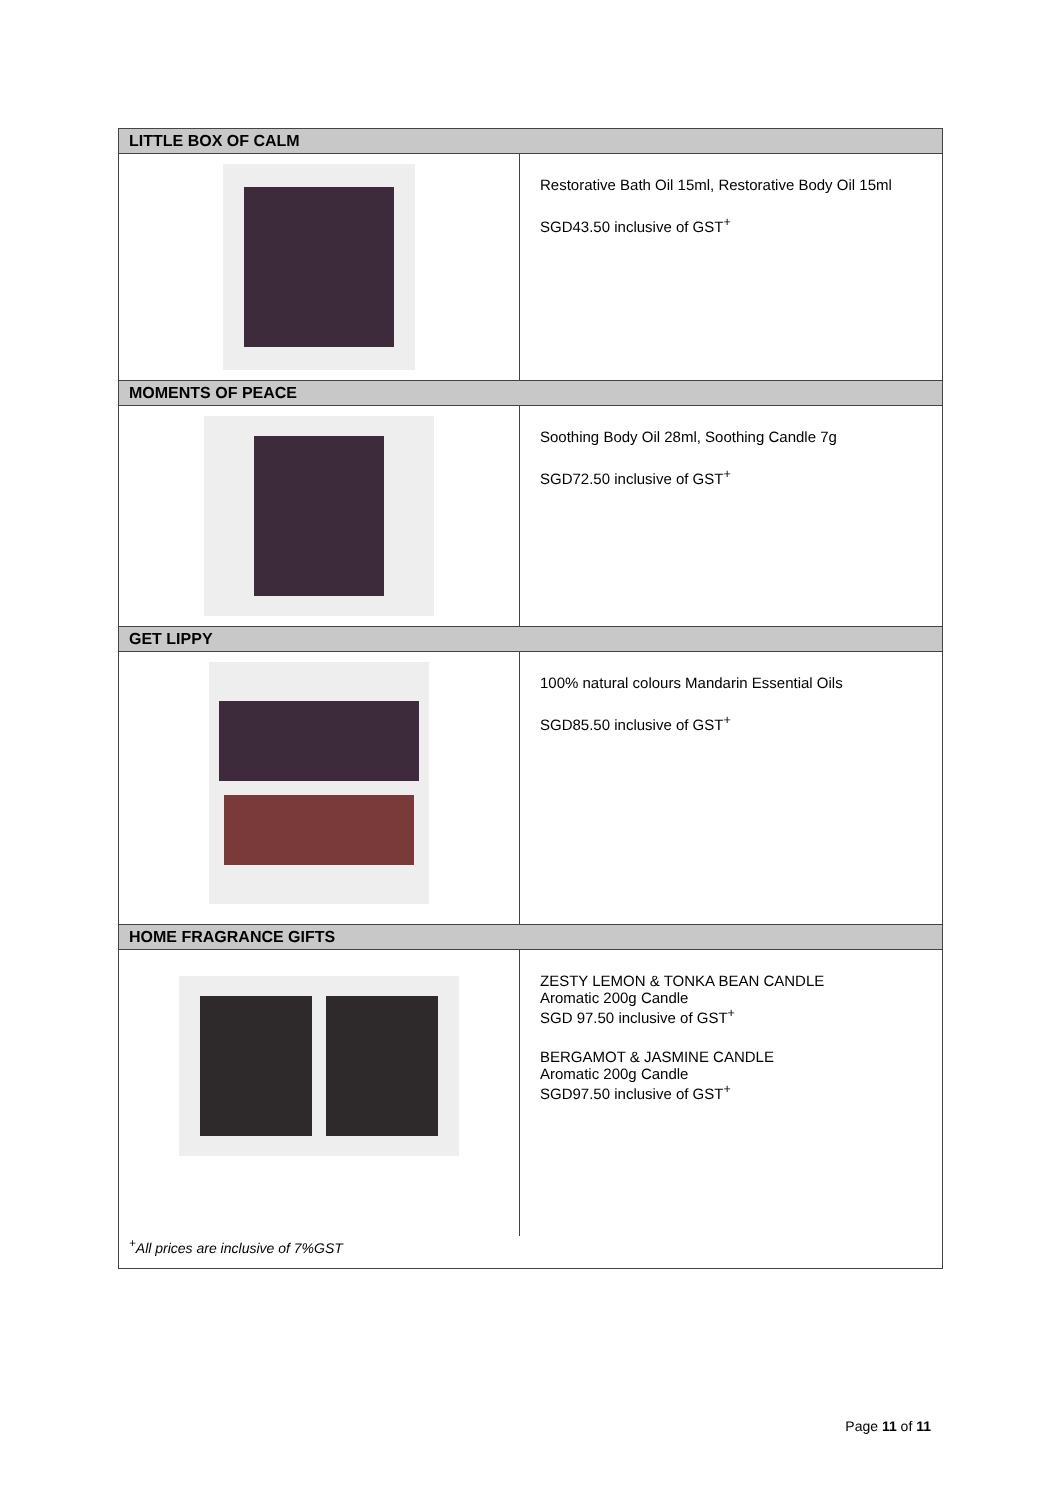| LITTLE BOX OF CALM | |
| --- | --- |
| | Restorative Bath Oil 15ml, Restorative Body Oil 15ml SGD43.50 inclusive of GST<sup>+</sup> |
| MOMENTS OF PEACE | |
| | Soothing Body Oil 28ml, Soothing Candle 7g SGD72.50 inclusive of GST<sup>+</sup> |
| GET LIPPY | |
| | 100% natural colours Mandarin Essential Oils SGD85.50 inclusive of GST<sup>+</sup> |
| HOME FRAGRANCE GIFTS | |
| | ZESTY LEMON & TONKA BEAN CANDLE Aromatic 200g Candle SGD 97.50 inclusive of GST<sup>+</sup> BERGAMOT & JASMINE CANDLE Aromatic 200g Candle SGD97.50 inclusive of GST<sup>+</sup> |
| <sup>+</sup>All prices are inclusive of 7%GST | |
Page 11 of 11